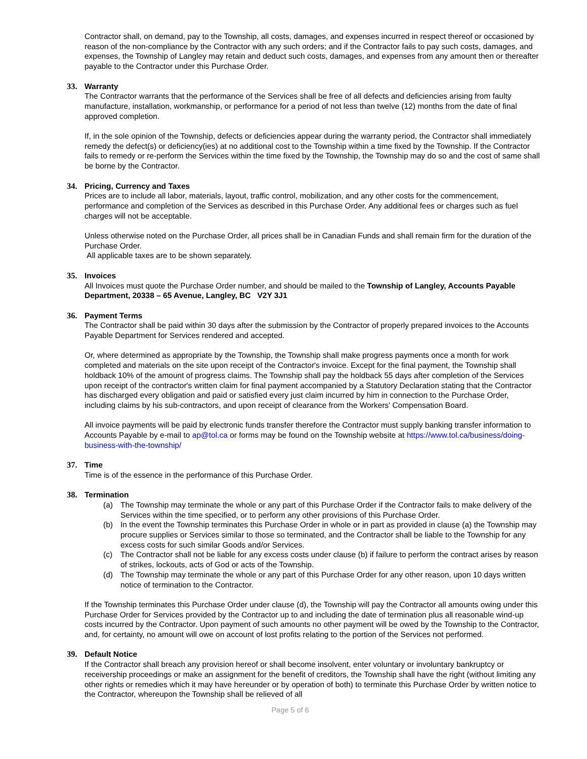Contractor shall, on demand, pay to the Township, all costs, damages, and expenses incurred in respect thereof or occasioned by reason of the non-compliance by the Contractor with any such orders; and if the Contractor fails to pay such costs, damages, and expenses, the Township of Langley may retain and deduct such costs, damages, and expenses from any amount then or thereafter payable to the Contractor under this Purchase Order.
33. Warranty
The Contractor warrants that the performance of the Services shall be free of all defects and deficiencies arising from faulty manufacture, installation, workmanship, or performance for a period of not less than twelve (12) months from the date of final approved completion.
If, in the sole opinion of the Township, defects or deficiencies appear during the warranty period, the Contractor shall immediately remedy the defect(s) or deficiency(ies) at no additional cost to the Township within a time fixed by the Township. If the Contractor fails to remedy or re-perform the Services within the time fixed by the Township, the Township may do so and the cost of same shall be borne by the Contractor.
34. Pricing, Currency and Taxes
Prices are to include all labor, materials, layout, traffic control, mobilization, and any other costs for the commencement, performance and completion of the Services as described in this Purchase Order. Any additional fees or charges such as fuel charges will not be acceptable.
Unless otherwise noted on the Purchase Order, all prices shall be in Canadian Funds and shall remain firm for the duration of the Purchase Order.
All applicable taxes are to be shown separately.
35. Invoices
All Invoices must quote the Purchase Order number, and should be mailed to the Township of Langley, Accounts Payable Department, 20338 – 65 Avenue, Langley, BC V2Y 3J1
36. Payment Terms
The Contractor shall be paid within 30 days after the submission by the Contractor of properly prepared invoices to the Accounts Payable Department for Services rendered and accepted.
Or, where determined as appropriate by the Township, the Township shall make progress payments once a month for work completed and materials on the site upon receipt of the Contractor's invoice. Except for the final payment, the Township shall holdback 10% of the amount of progress claims. The Township shall pay the holdback 55 days after completion of the Services upon receipt of the contractor's written claim for final payment accompanied by a Statutory Declaration stating that the Contractor has discharged every obligation and paid or satisfied every just claim incurred by him in connection to the Purchase Order, including claims by his sub-contractors, and upon receipt of clearance from the Workers' Compensation Board.
All invoice payments will be paid by electronic funds transfer therefore the Contractor must supply banking transfer information to Accounts Payable by e-mail to ap@tol.ca or forms may be found on the Township website at https://www.tol.ca/business/doing-business-with-the-township/
37. Time
Time is of the essence in the performance of this Purchase Order.
38. Termination
(a) The Township may terminate the whole or any part of this Purchase Order if the Contractor fails to make delivery of the Services within the time specified, or to perform any other provisions of this Purchase Order.
(b) In the event the Township terminates this Purchase Order in whole or in part as provided in clause (a) the Township may procure supplies or Services similar to those so terminated, and the Contractor shall be liable to the Township for any excess costs for such similar Goods and/or Services.
(c) The Contractor shall not be liable for any excess costs under clause (b) if failure to perform the contract arises by reason of strikes, lockouts, acts of God or acts of the Township.
(d) The Township may terminate the whole or any part of this Purchase Order for any other reason, upon 10 days written notice of termination to the Contractor.
If the Township terminates this Purchase Order under clause (d), the Township will pay the Contractor all amounts owing under this Purchase Order for Services provided by the Contractor up to and including the date of termination plus all reasonable wind-up costs incurred by the Contractor. Upon payment of such amounts no other payment will be owed by the Township to the Contractor, and, for certainty, no amount will owe on account of lost profits relating to the portion of the Services not performed.
39. Default Notice
If the Contractor shall breach any provision hereof or shall become insolvent, enter voluntary or involuntary bankruptcy or receivership proceedings or make an assignment for the benefit of creditors, the Township shall have the right (without limiting any other rights or remedies which it may have hereunder or by operation of both) to terminate this Purchase Order by written notice to the Contractor, whereupon the Township shall be relieved of all
Page 5 of 6